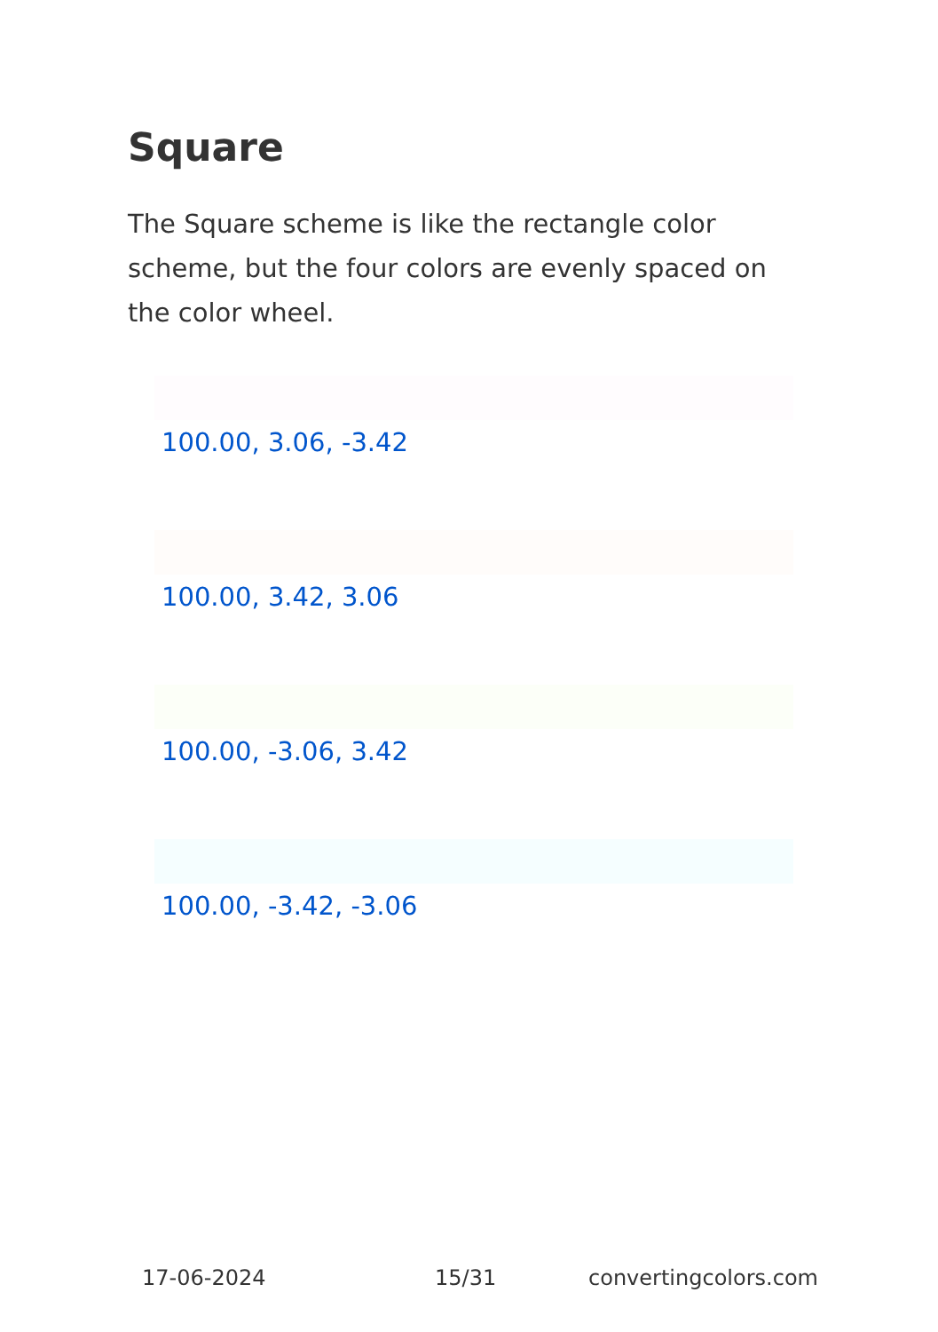Square
The Square scheme is like the rectangle color scheme, but the four colors are evenly spaced on the color wheel.
100.00, 3.06, -3.42
100.00, 3.42, 3.06
100.00, -3.06, 3.42
100.00, -3.42, -3.06
17-06-2024 15/31 convertingcolors.com